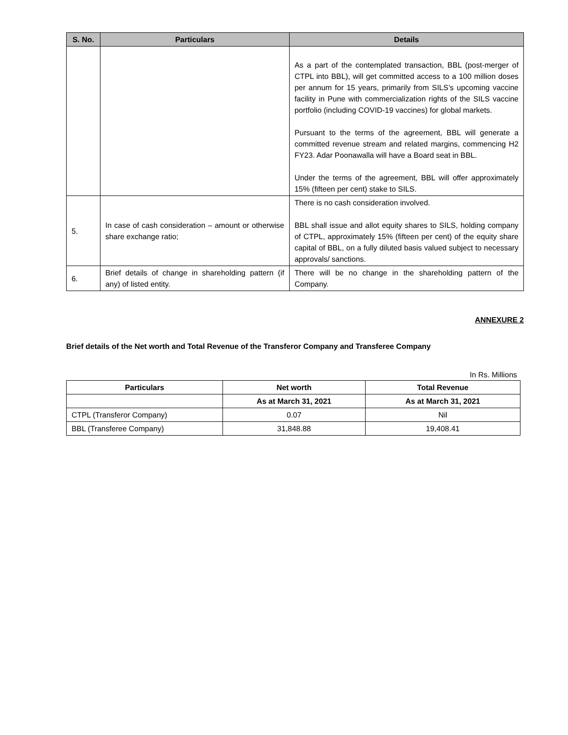| S. No. | Particulars | Details |
| --- | --- | --- |
| | | As a part of the contemplated transaction, BBL (post-merger of CTPL into BBL), will get committed access to a 100 million doses per annum for 15 years, primarily from SILS’s upcoming vaccine facility in Pune with commercialization rights of the SILS vaccine portfolio (including COVID-19 vaccines) for global markets. Pursuant to the terms of the agreement, BBL will generate a committed revenue stream and related margins, commencing H2 FY23. Adar Poonawalla will have a Board seat in BBL. Under the terms of the agreement, BBL will offer approximately 15% (fifteen per cent) stake to SILS. |
| 5. | In case of cash consideration – amount or otherwise share exchange ratio; | There is no cash consideration involved. BBL shall issue and allot equity shares to SILS, holding company of CTPL, approximately 15% (fifteen per cent) of the equity share capital of BBL, on a fully diluted basis valued subject to necessary approvals/ sanctions. |
| 6. | Brief details of change in shareholding pattern (if any) of listed entity. | There will be no change in the shareholding pattern of the Company. |
ANNEXURE 2
Brief details of the Net worth and Total Revenue of the Transferor Company and Transferee Company
In Rs. Millions
| Particulars | Net worth | Total Revenue |
| | As at March 31, 2021 | As at March 31, 2021 |
| CTPL (Transferor Company) | 0.07 | Nil |
| BBL (Transferee Company) | 31,848.88 | 19,408.41 |